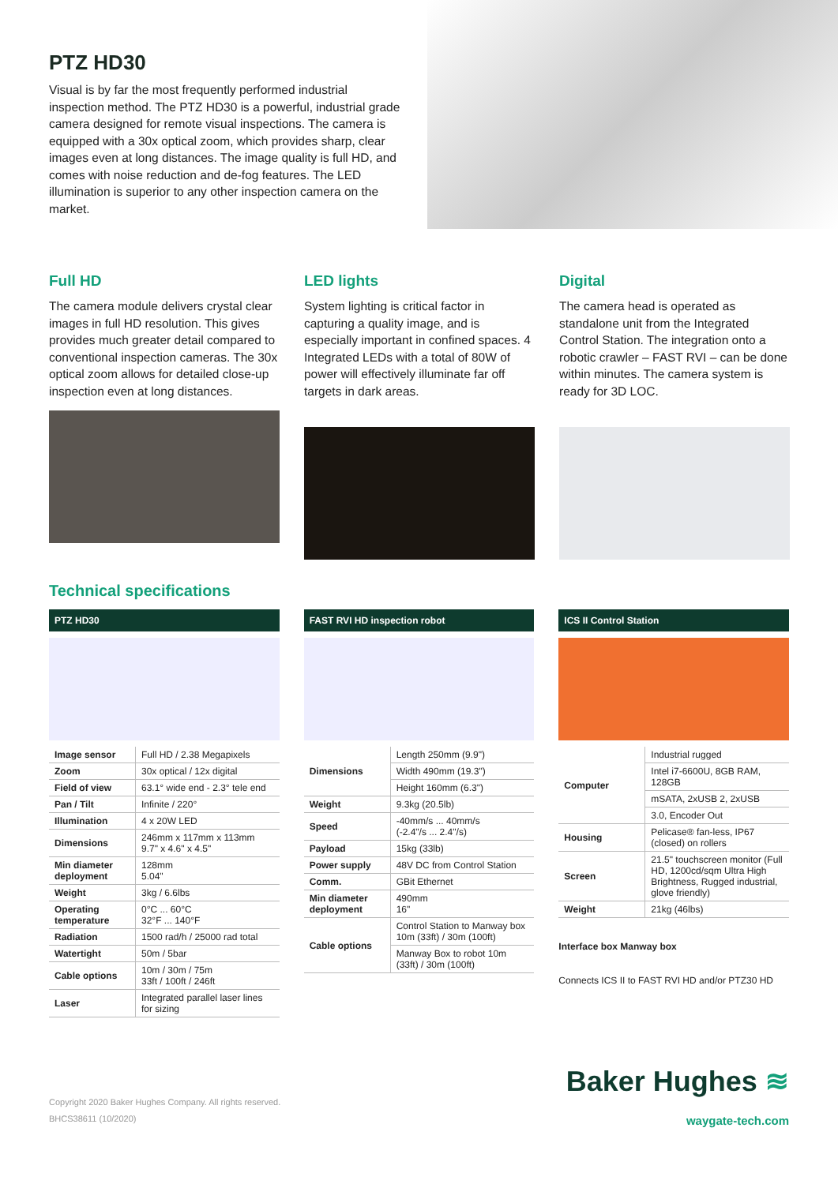PTZ HD30
Visual is by far the most frequently performed industrial inspection method. The PTZ HD30 is a powerful, industrial grade camera designed for remote visual inspections. The camera is equipped with a 30x optical zoom, which provides sharp, clear images even at long distances. The image quality is full HD, and comes with noise reduction and de-fog features. The LED illumination is superior to any other inspection camera on the market.
Full HD
The camera module delivers crystal clear images in full HD resolution. This gives provides much greater detail compared to conventional inspection cameras. The 30x optical zoom allows for detailed close-up inspection even at long distances.
LED lights
System lighting is critical factor in capturing a quality image, and is especially important in confined spaces. 4 Integrated LEDs with a total of 80W of power will effectively illuminate far off targets in dark areas.
Digital
The camera head is operated as standalone unit from the Integrated Control Station. The integration onto a robotic crawler – FAST RVI – can be done within minutes. The camera system is ready for 3D LOC.
Technical specifications
PTZ HD30
| Image sensor | Full HD / 2.38 Megapixels |
| Zoom | 30x optical / 12x digital |
| Field of view | 63.1° wide end - 2.3° tele end |
| Pan / Tilt | Infinite / 220° |
| Illumination | 4 x 20W LED |
| Dimensions | 246mm x 117mm x 113mm 9.7" x 4.6" x 4.5" |
| Min diameter deployment | 128mm 5.04" |
| Weight | 3kg / 6.6lbs |
| Operating temperature | 0°C ... 60°C 32°F ... 140°F |
| Radiation | 1500 rad/h / 25000 rad total |
| Watertight | 50m / 5bar |
| Cable options | 10m / 30m / 75m 33ft / 100ft / 246ft |
| Laser | Integrated parallel laser lines for sizing |
FAST RVI HD inspection robot
| Dimensions | Length 250mm (9.9") |
| | Width 490mm (19.3") |
| | Height 160mm (6.3") |
| Weight | 9.3kg (20.5lb) |
| Speed | -40mm/s ... 40mm/s (-2.4"/s ... 2.4"/s) |
| Payload | 15kg (33lb) |
| Power supply | 48V DC from Control Station |
| Comm. | GBit Ethernet |
| Min diameter deployment | 490mm 16" |
| Cable options | Control Station to Manway box 10m (33ft) / 30m (100ft) |
| | Manway Box to robot 10m (33ft) / 30m (100ft) |
ICS II Control Station
| Computer | Industrial rugged |
| | Intel i7-6600U, 8GB RAM, 128GB |
| | mSATA, 2xUSB 2, 2xUSB |
| | 3.0, Encoder Out |
| Housing | Pelicase® fan-less, IP67 (closed) on rollers |
| Screen | 21.5" touchscreen monitor (Full HD, 1200cd/sqm Ultra High Brightness, Rugged industrial, glove friendly) |
| Weight | 21kg (46lbs) |
Interface box Manway box
Connects ICS II to FAST RVI HD and/or PTZ30 HD
Copyright 2020 Baker Hughes Company. All rights reserved.
BHCS38611 (10/2020)
Baker Hughes ≋
waygate-tech.com